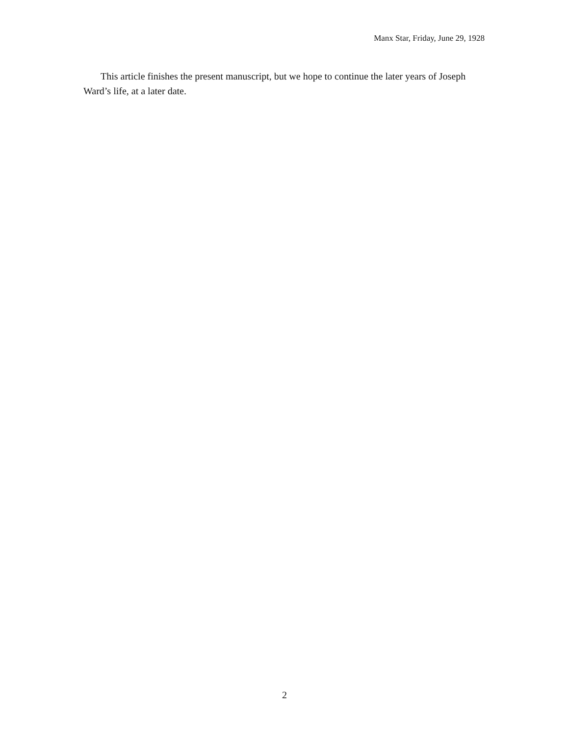Manx Star, Friday, June 29, 1928
This article finishes the present manuscript, but we hope to continue the later years of Joseph Ward’s life, at a later date.
2